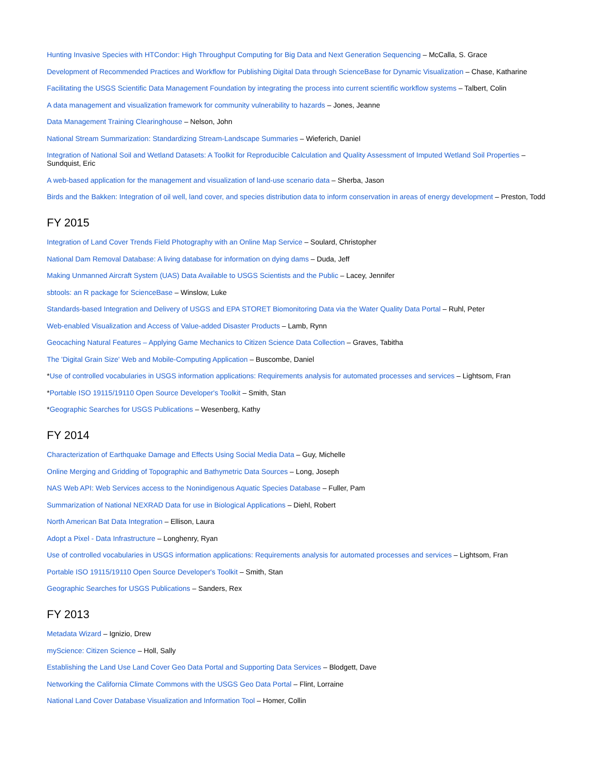Hunting Invasive Species with HTCondor: High Throughput Computing for Big Data and Next Generation Sequencing – McCalla, S. Grace
Development of Recommended Practices and Workflow for Publishing Digital Data through ScienceBase for Dynamic Visualization – Chase, Katharine
Facilitating the USGS Scientific Data Management Foundation by integrating the process into current scientific workflow systems – Talbert, Colin
A data management and visualization framework for community vulnerability to hazards – Jones, Jeanne
Data Management Training Clearinghouse – Nelson, John
National Stream Summarization: Standardizing Stream-Landscape Summaries – Wieferich, Daniel
Integration of National Soil and Wetland Datasets: A Toolkit for Reproducible Calculation and Quality Assessment of Imputed Wetland Soil Properties – Sundquist, Eric
A web-based application for the management and visualization of land-use scenario data – Sherba, Jason
Birds and the Bakken: Integration of oil well, land cover, and species distribution data to inform conservation in areas of energy development – Preston, Todd
FY 2015
Integration of Land Cover Trends Field Photography with an Online Map Service – Soulard, Christopher
National Dam Removal Database: A living database for information on dying dams – Duda, Jeff
Making Unmanned Aircraft System (UAS) Data Available to USGS Scientists and the Public – Lacey, Jennifer
sbtools: an R package for ScienceBase – Winslow, Luke
Standards-based Integration and Delivery of USGS and EPA STORET Biomonitoring Data via the Water Quality Data Portal – Ruhl, Peter
Web-enabled Visualization and Access of Value-added Disaster Products – Lamb, Rynn
Geocaching Natural Features – Applying Game Mechanics to Citizen Science Data Collection – Graves, Tabitha
The 'Digital Grain Size' Web and Mobile-Computing Application – Buscombe, Daniel
*Use of controlled vocabularies in USGS information applications: Requirements analysis for automated processes and services – Lightsom, Fran
*Portable ISO 19115/19110 Open Source Developer's Toolkit – Smith, Stan
*Geographic Searches for USGS Publications – Wesenberg, Kathy
FY 2014
Characterization of Earthquake Damage and Effects Using Social Media Data – Guy, Michelle
Online Merging and Gridding of Topographic and Bathymetric Data Sources – Long, Joseph
NAS Web API: Web Services access to the Nonindigenous Aquatic Species Database – Fuller, Pam
Summarization of National NEXRAD Data for use in Biological Applications – Diehl, Robert
North American Bat Data Integration – Ellison, Laura
Adopt a Pixel - Data Infrastructure – Longhenry, Ryan
Use of controlled vocabularies in USGS information applications: Requirements analysis for automated processes and services – Lightsom, Fran
Portable ISO 19115/19110 Open Source Developer's Toolkit – Smith, Stan
Geographic Searches for USGS Publications – Sanders, Rex
FY 2013
Metadata Wizard – Ignizio, Drew
myScience: Citizen Science – Holl, Sally
Establishing the Land Use Land Cover Geo Data Portal and Supporting Data Services – Blodgett, Dave
Networking the California Climate Commons with the USGS Geo Data Portal – Flint, Lorraine
National Land Cover Database Visualization and Information Tool – Homer, Collin